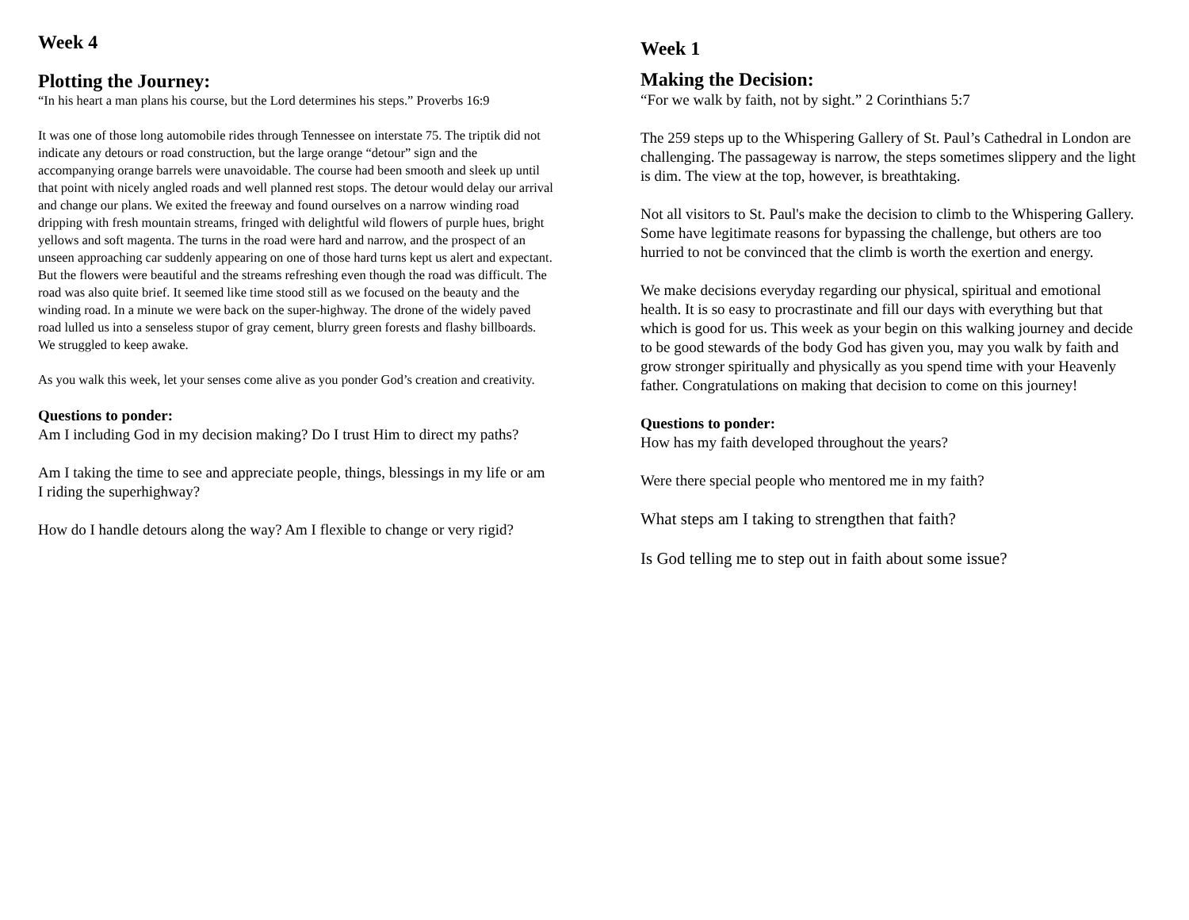Week 4
Plotting the Journey:
“In his heart a man plans his course, but the Lord determines his steps.” Proverbs 16:9
It was one of those long automobile rides through Tennessee on interstate 75. The triptik did not indicate any detours or road construction, but the large orange “detour” sign and the accompanying orange barrels were unavoidable. The course had been smooth and sleek up until that point with nicely angled roads and well planned rest stops. The detour would delay our arrival and change our plans. We exited the freeway and found ourselves on a narrow winding road dripping with fresh mountain streams, fringed with delightful wild flowers of purple hues, bright yellows and soft magenta. The turns in the road were hard and narrow, and the prospect of an unseen approaching car suddenly appearing on one of those hard turns kept us alert and expectant. But the flowers were beautiful and the streams refreshing even though the road was difficult. The road was also quite brief. It seemed like time stood still as we focused on the beauty and the winding road. In a minute we were back on the super-highway. The drone of the widely paved road lulled us into a senseless stupor of gray cement, blurry green forests and flashy billboards. We struggled to keep awake.
As you walk this week, let your senses come alive as you ponder God’s creation and creativity.
Questions to ponder:
Am I including God in my decision making? Do I trust Him to direct my paths?
Am I taking the time to see and appreciate people, things, blessings in my life or am I riding the superhighway?
How do I handle detours along the way? Am I flexible to change or very rigid?
Week 1
Making the Decision:
“For we walk by faith, not by sight.” 2 Corinthians 5:7
The 259 steps up to the Whispering Gallery of St. Paul’s Cathedral in London are challenging. The passageway is narrow, the steps sometimes slippery and the light is dim. The view at the top, however, is breathtaking.
Not all visitors to St. Paul's make the decision to climb to the Whispering Gallery. Some have legitimate reasons for bypassing the challenge, but others are too hurried to not be convinced that the climb is worth the exertion and energy.
We make decisions everyday regarding our physical, spiritual and emotional health. It is so easy to procrastinate and fill our days with everything but that which is good for us. This week as your begin on this walking journey and decide to be good stewards of the body God has given you, may you walk by faith and grow stronger spiritually and physically as you spend time with your Heavenly father. Congratulations on making that decision to come on this journey!
Questions to ponder:
How has my faith developed throughout the years?
Were there special people who mentored me in my faith?
What steps am I taking to strengthen that faith?
Is God telling me to step out in faith about some issue?